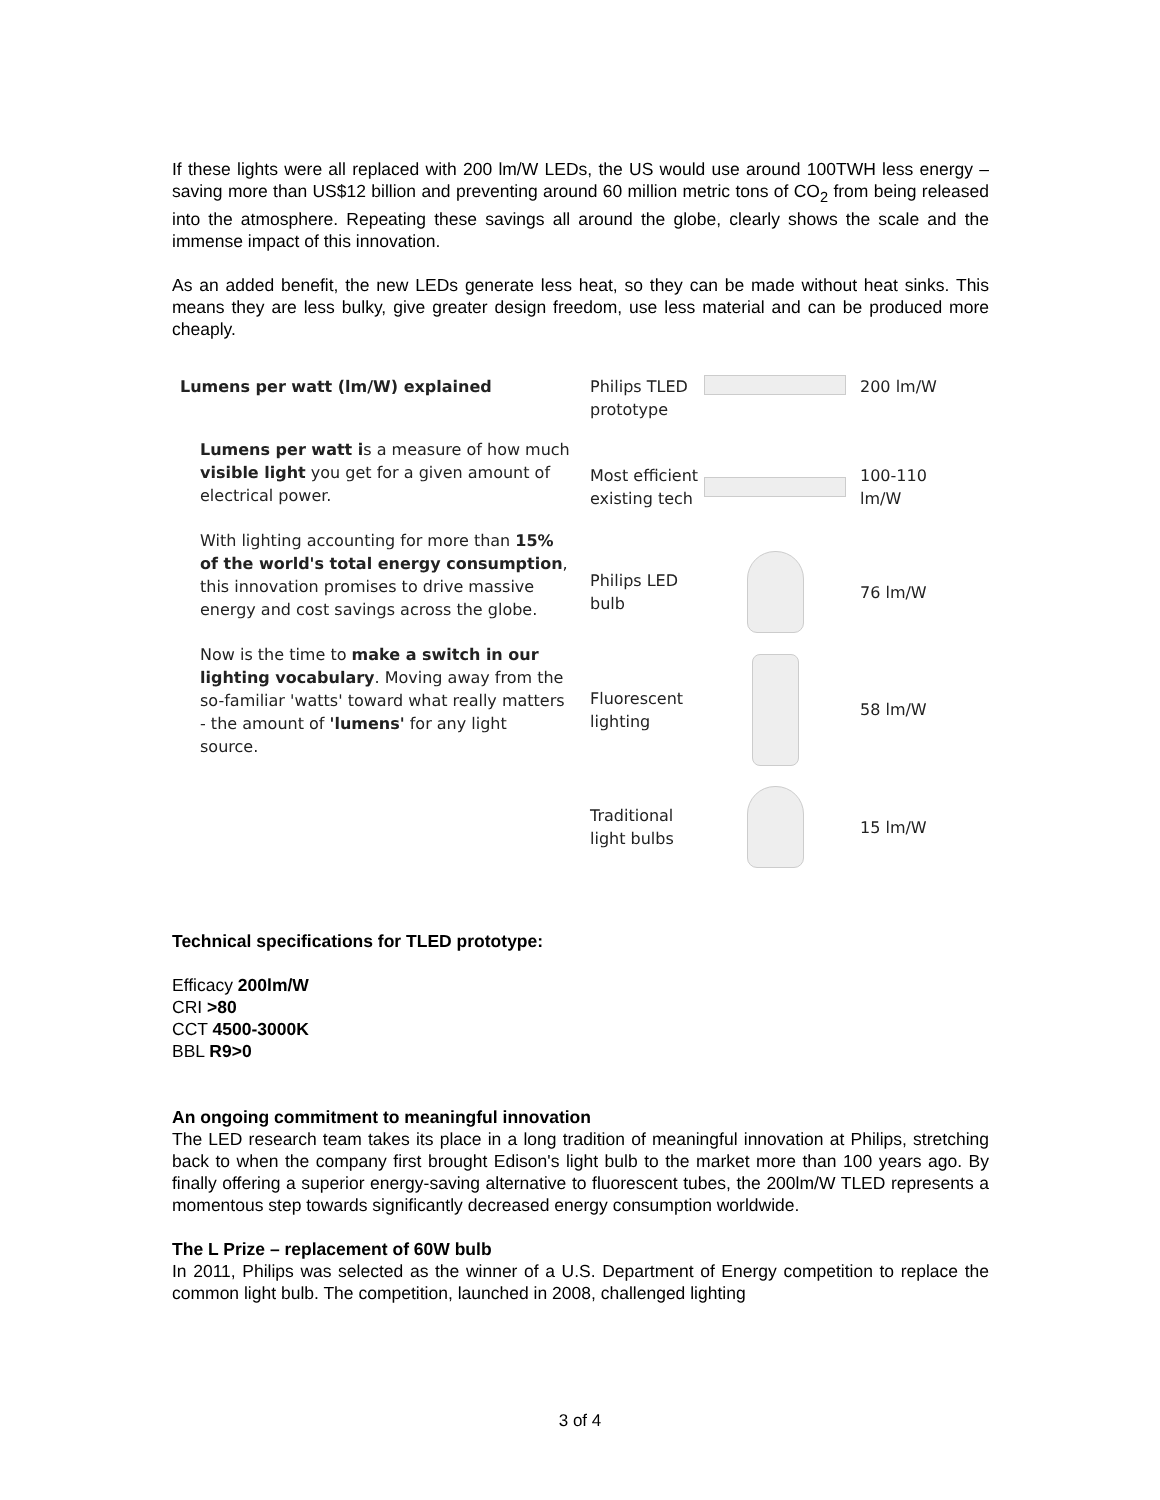If these lights were all replaced with 200 lm/W LEDs, the US would use around 100TWH less energy – saving more than US$12 billion and preventing around 60 million metric tons of CO<sub>2</sub> from being released into the atmosphere. Repeating these savings all around the globe, clearly shows the scale and the immense impact of this innovation.
As an added benefit, the new LEDs generate less heat, so they can be made without heat sinks. This means they are less bulky, give greater design freedom, use less material and can be produced more cheaply.
Lumens per watt (lm/W) explained
Lumens per watt is a measure of how much visible light you get for a given amount of electrical power.
With lighting accounting for more than 15% of the world's total energy consumption, this innovation promises to drive massive energy and cost savings across the globe.
Now is the time to make a switch in our lighting vocabulary. Moving away from the so-familiar 'watts' toward what really matters - the amount of 'lumens' for any light source.
Philips TLED prototype
200 lm/W
Most efficient existing tech
100-110 lm/W
Philips LED bulb
76 lm/W
Fluorescent lighting
58 lm/W
Traditional light bulbs
15 lm/W
Technical specifications for TLED prototype:
Efficacy 200lm/W
CRI >80
CCT 4500-3000K
BBL R9>0
An ongoing commitment to meaningful innovation
The LED research team takes its place in a long tradition of meaningful innovation at Philips, stretching back to when the company first brought Edison's light bulb to the market more than 100 years ago. By finally offering a superior energy-saving alternative to fluorescent tubes, the 200lm/W TLED represents a momentous step towards significantly decreased energy consumption worldwide.
The L Prize – replacement of 60W bulb
In 2011, Philips was selected as the winner of a U.S. Department of Energy competition to replace the common light bulb. The competition, launched in 2008, challenged lighting
3 of 4